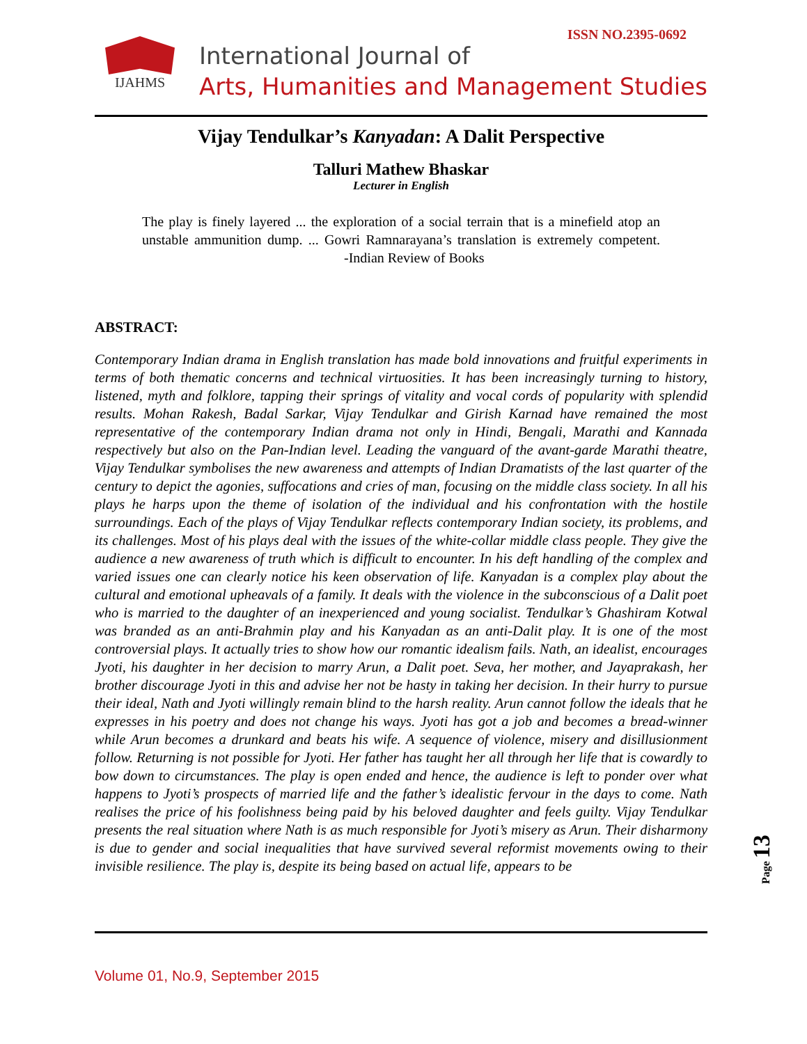ISSN NO.2395-0692 IJAHMS
International Journal of
Arts, Humanities and Management Studies
Vijay Tendulkar’s Kanyadan: A Dalit Perspective
Talluri Mathew Bhaskar
Lecturer in English
The play is finely layered ... the exploration of a social terrain that is a minefield atop an unstable ammunition dump. ... Gowri Ramnarayana’s translation is extremely competent. -Indian Review of Books
ABSTRACT:
Contemporary Indian drama in English translation has made bold innovations and fruitful experiments in terms of both thematic concerns and technical virtuosities. It has been increasingly turning to history, listened, myth and folklore, tapping their springs of vitality and vocal cords of popularity with splendid results. Mohan Rakesh, Badal Sarkar, Vijay Tendulkar and Girish Karnad have remained the most representative of the contemporary Indian drama not only in Hindi, Bengali, Marathi and Kannada respectively but also on the Pan-Indian level. Leading the vanguard of the avant-garde Marathi theatre, Vijay Tendulkar symbolises the new awareness and attempts of Indian Dramatists of the last quarter of the century to depict the agonies, suffocations and cries of man, focusing on the middle class society. In all his plays he harps upon the theme of isolation of the individual and his confrontation with the hostile surroundings. Each of the plays of Vijay Tendulkar reflects contemporary Indian society, its problems, and its challenges. Most of his plays deal with the issues of the white-collar middle class people. They give the audience a new awareness of truth which is difficult to encounter. In his deft handling of the complex and varied issues one can clearly notice his keen observation of life. Kanyadan is a complex play about the cultural and emotional upheavals of a family. It deals with the violence in the subconscious of a Dalit poet who is married to the daughter of an inexperienced and young socialist. Tendulkar’s Ghashiram Kotwal was branded as an anti-Brahmin play and his Kanyadan as an anti-Dalit play. It is one of the most controversial plays. It actually tries to show how our romantic idealism fails. Nath, an idealist, encourages Jyoti, his daughter in her decision to marry Arun, a Dalit poet. Seva, her mother, and Jayaprakash, her brother discourage Jyoti in this and advise her not be hasty in taking her decision. In their hurry to pursue their ideal, Nath and Jyoti willingly remain blind to the harsh reality. Arun cannot follow the ideals that he expresses in his poetry and does not change his ways. Jyoti has got a job and becomes a bread-winner while Arun becomes a drunkard and beats his wife. A sequence of violence, misery and disillusionment follow. Returning is not possible for Jyoti. Her father has taught her all through her life that is cowardly to bow down to circumstances. The play is open ended and hence, the audience is left to ponder over what happens to Jyoti’s prospects of married life and the father’s idealistic fervour in the days to come. Nath realises the price of his foolishness being paid by his beloved daughter and feels guilty. Vijay Tendulkar presents the real situation where Nath is as much responsible for Jyoti’s misery as Arun. Their disharmony is due to gender and social inequalities that have survived several reformist movements owing to their invisible resilience. The play is, despite its being based on actual life, appears to be
Page 13
Volume 01, No.9, September 2015